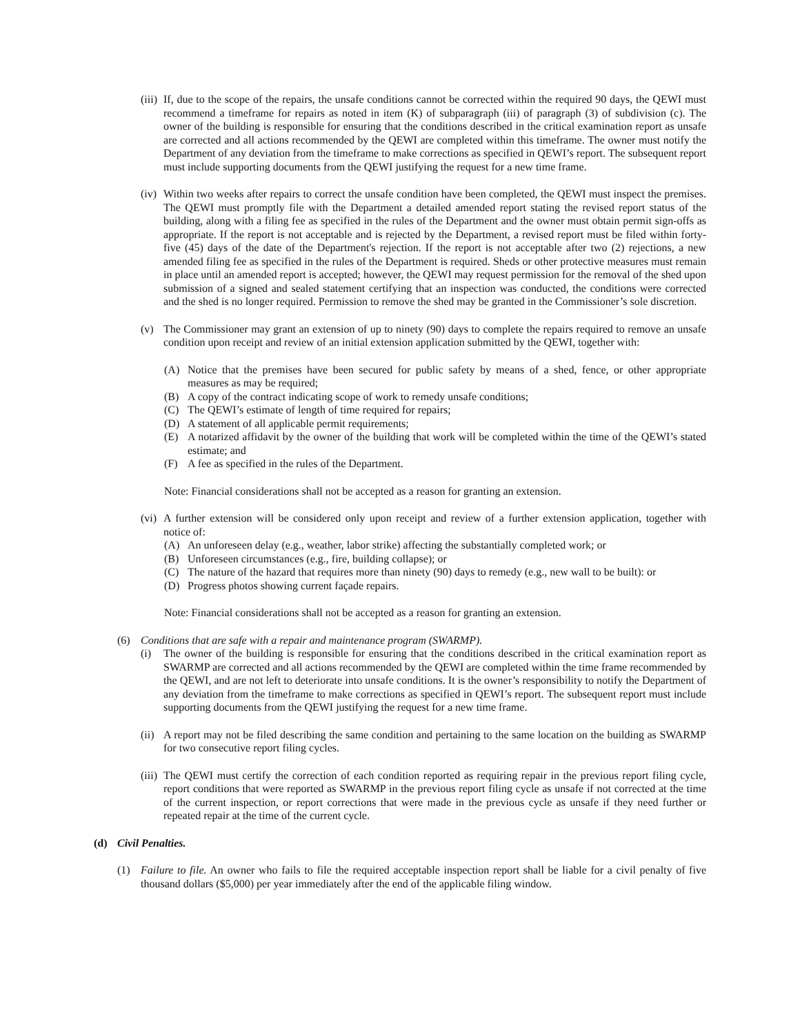(iii) If, due to the scope of the repairs, the unsafe conditions cannot be corrected within the required 90 days, the QEWI must recommend a timeframe for repairs as noted in item (K) of subparagraph (iii) of paragraph (3) of subdivision (c). The owner of the building is responsible for ensuring that the conditions described in the critical examination report as unsafe are corrected and all actions recommended by the QEWI are completed within this timeframe. The owner must notify the Department of any deviation from the timeframe to make corrections as specified in QEWI’s report. The subsequent report must include supporting documents from the QEWI justifying the request for a new time frame.
(iv) Within two weeks after repairs to correct the unsafe condition have been completed, the QEWI must inspect the premises. The QEWI must promptly file with the Department a detailed amended report stating the revised report status of the building, along with a filing fee as specified in the rules of the Department and the owner must obtain permit sign-offs as appropriate. If the report is not acceptable and is rejected by the Department, a revised report must be filed within forty-five (45) days of the date of the Department's rejection. If the report is not acceptable after two (2) rejections, a new amended filing fee as specified in the rules of the Department is required. Sheds or other protective measures must remain in place until an amended report is accepted; however, the QEWI may request permission for the removal of the shed upon submission of a signed and sealed statement certifying that an inspection was conducted, the conditions were corrected and the shed is no longer required. Permission to remove the shed may be granted in the Commissioner’s sole discretion.
(v) The Commissioner may grant an extension of up to ninety (90) days to complete the repairs required to remove an unsafe condition upon receipt and review of an initial extension application submitted by the QEWI, together with:
(A) Notice that the premises have been secured for public safety by means of a shed, fence, or other appropriate measures as may be required;
(B) A copy of the contract indicating scope of work to remedy unsafe conditions;
(C) The QEWI’s estimate of length of time required for repairs;
(D) A statement of all applicable permit requirements;
(E) A notarized affidavit by the owner of the building that work will be completed within the time of the QEWI’s stated estimate; and
(F) A fee as specified in the rules of the Department.
Note: Financial considerations shall not be accepted as a reason for granting an extension.
(vi) A further extension will be considered only upon receipt and review of a further extension application, together with notice of:
(A) An unforeseen delay (e.g., weather, labor strike) affecting the substantially completed work; or
(B) Unforeseen circumstances (e.g., fire, building collapse); or
(C) The nature of the hazard that requires more than ninety (90) days to remedy (e.g., new wall to be built): or
(D) Progress photos showing current façade repairs.
Note: Financial considerations shall not be accepted as a reason for granting an extension.
(6) Conditions that are safe with a repair and maintenance program (SWARMP).
(i) The owner of the building is responsible for ensuring that the conditions described in the critical examination report as SWARMP are corrected and all actions recommended by the QEWI are completed within the time frame recommended by the QEWI, and are not left to deteriorate into unsafe conditions. It is the owner’s responsibility to notify the Department of any deviation from the timeframe to make corrections as specified in QEWI’s report. The subsequent report must include supporting documents from the QEWI justifying the request for a new time frame.
(ii) A report may not be filed describing the same condition and pertaining to the same location on the building as SWARMP for two consecutive report filing cycles.
(iii) The QEWI must certify the correction of each condition reported as requiring repair in the previous report filing cycle, report conditions that were reported as SWARMP in the previous report filing cycle as unsafe if not corrected at the time of the current inspection, or report corrections that were made in the previous cycle as unsafe if they need further or repeated repair at the time of the current cycle.
(d) Civil Penalties.
(1) Failure to file. An owner who fails to file the required acceptable inspection report shall be liable for a civil penalty of five thousand dollars ($5,000) per year immediately after the end of the applicable filing window.